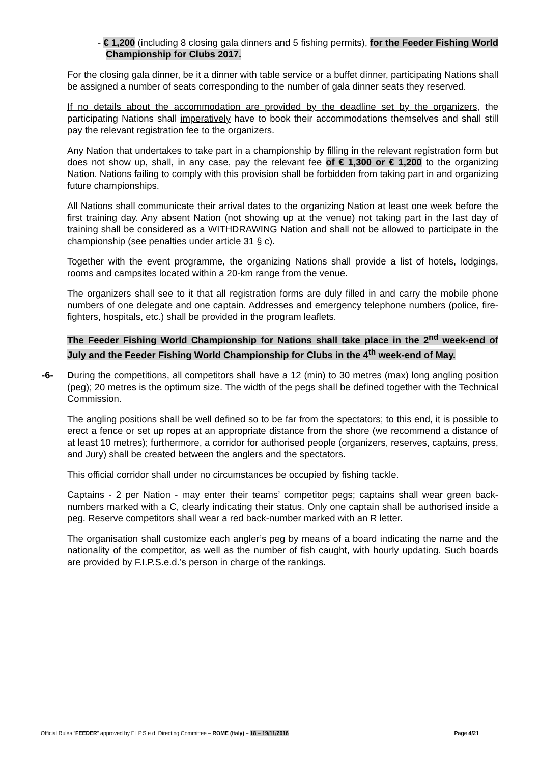- € 1,200 (including 8 closing gala dinners and 5 fishing permits), for the Feeder Fishing World Championship for Clubs 2017.
For the closing gala dinner, be it a dinner with table service or a buffet dinner, participating Nations shall be assigned a number of seats corresponding to the number of gala dinner seats they reserved.
If no details about the accommodation are provided by the deadline set by the organizers, the participating Nations shall imperatively have to book their accommodations themselves and shall still pay the relevant registration fee to the organizers.
Any Nation that undertakes to take part in a championship by filling in the relevant registration form but does not show up, shall, in any case, pay the relevant fee of € 1,300 or € 1,200 to the organizing Nation. Nations failing to comply with this provision shall be forbidden from taking part in and organizing future championships.
All Nations shall communicate their arrival dates to the organizing Nation at least one week before the first training day. Any absent Nation (not showing up at the venue) not taking part in the last day of training shall be considered as a WITHDRAWING Nation and shall not be allowed to participate in the championship (see penalties under article 31 § c).
Together with the event programme, the organizing Nations shall provide a list of hotels, lodgings, rooms and campsites located within a 20-km range from the venue.
The organizers shall see to it that all registration forms are duly filled in and carry the mobile phone numbers of one delegate and one captain. Addresses and emergency telephone numbers (police, fire-fighters, hospitals, etc.) shall be provided in the program leaflets.
The Feeder Fishing World Championship for Nations shall take place in the 2<sup>nd</sup> week-end of July and the Feeder Fishing World Championship for Clubs in the 4<sup>th</sup> week-end of May.
-6- During the competitions, all competitors shall have a 12 (min) to 30 metres (max) long angling position (peg); 20 metres is the optimum size. The width of the pegs shall be defined together with the Technical Commission.
The angling positions shall be well defined so to be far from the spectators; to this end, it is possible to erect a fence or set up ropes at an appropriate distance from the shore (we recommend a distance of at least 10 metres); furthermore, a corridor for authorised people (organizers, reserves, captains, press, and Jury) shall be created between the anglers and the spectators.
This official corridor shall under no circumstances be occupied by fishing tackle.
Captains - 2 per Nation - may enter their teams’ competitor pegs; captains shall wear green back-numbers marked with a C, clearly indicating their status. Only one captain shall be authorised inside a peg. Reserve competitors shall wear a red back-number marked with an R letter.
The organisation shall customize each angler’s peg by means of a board indicating the name and the nationality of the competitor, as well as the number of fish caught, with hourly updating. Such boards are provided by F.I.P.S.e.d.’s person in charge of the rankings.
Official Rules “FEEDER” approved by F.I.P.S.e.d. Directing Committee – ROME (Italy) – 18 – 19/11/2016 Page 4/21